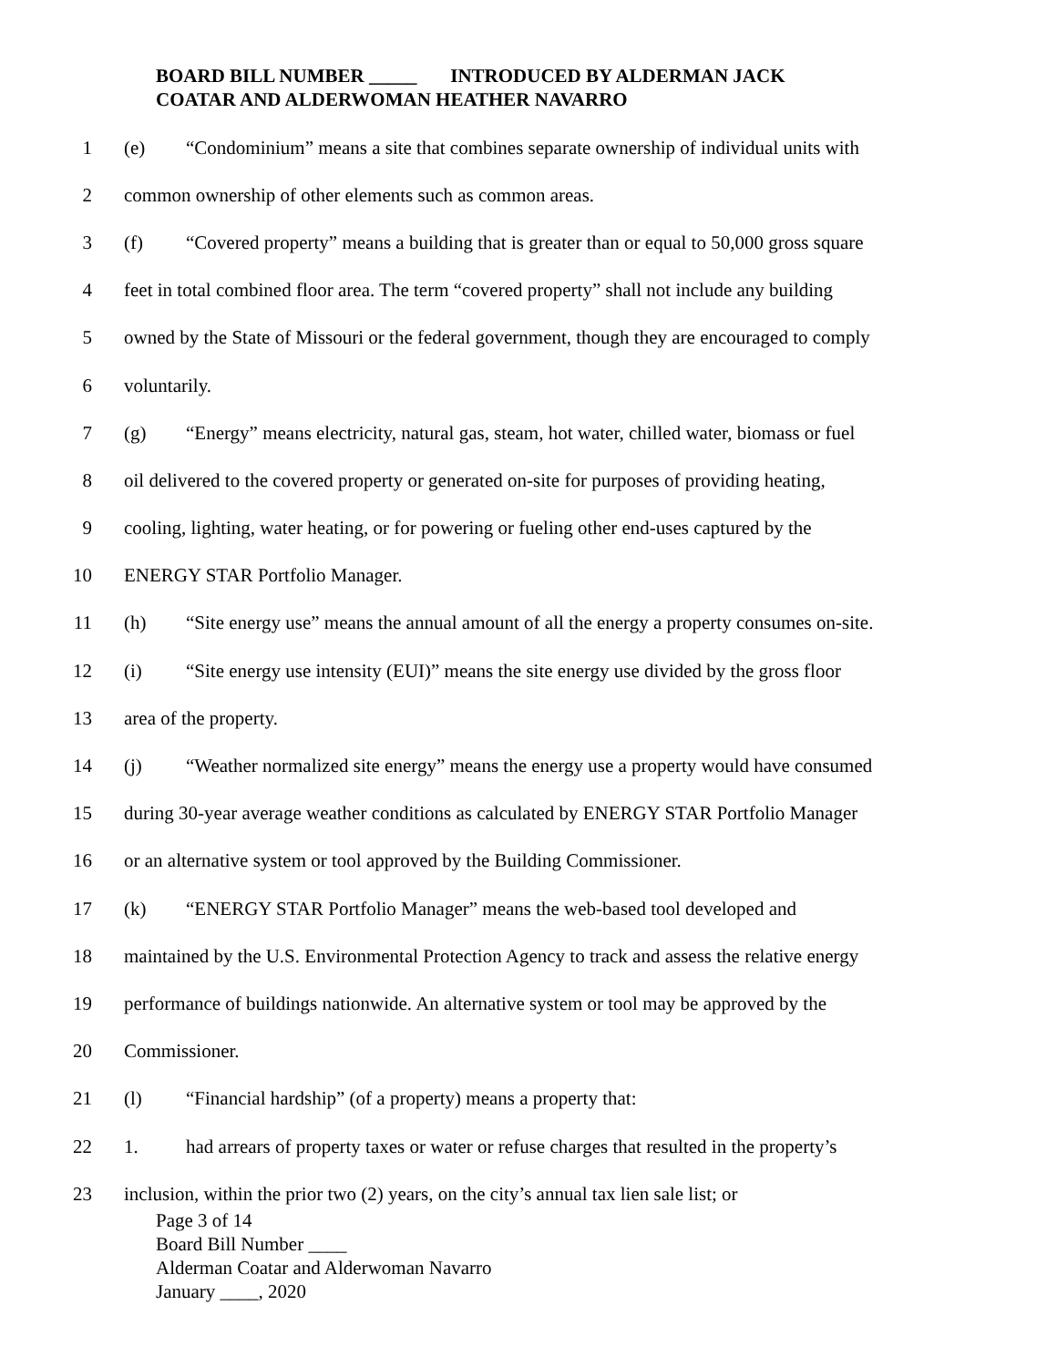BOARD BILL NUMBER _____ INTRODUCED BY ALDERMAN JACK
COATAR AND ALDERWOMAN HEATHER NAVARRO
1 (e) “Condominium” means a site that combines separate ownership of individual units with
2 common ownership of other elements such as common areas.
3 (f) “Covered property” means a building that is greater than or equal to 50,000 gross square
4 feet in total combined floor area. The term “covered property” shall not include any building
5 owned by the State of Missouri or the federal government, though they are encouraged to comply
6 voluntarily.
7 (g) “Energy” means electricity, natural gas, steam, hot water, chilled water, biomass or fuel
8 oil delivered to the covered property or generated on-site for purposes of providing heating,
9 cooling, lighting, water heating, or for powering or fueling other end-uses captured by the
10 ENERGY STAR Portfolio Manager.
11 (h) “Site energy use” means the annual amount of all the energy a property consumes on-site.
12 (i) “Site energy use intensity (EUI)” means the site energy use divided by the gross floor
13 area of the property.
14 (j) “Weather normalized site energy” means the energy use a property would have consumed
15 during 30-year average weather conditions as calculated by ENERGY STAR Portfolio Manager
16 or an alternative system or tool approved by the Building Commissioner.
17 (k) “ENERGY STAR Portfolio Manager” means the web-based tool developed and
18 maintained by the U.S. Environmental Protection Agency to track and assess the relative energy
19 performance of buildings nationwide. An alternative system or tool may be approved by the
20 Commissioner.
21 (l) “Financial hardship” (of a property) means a property that:
22 1. had arrears of property taxes or water or refuse charges that resulted in the property’s
23 inclusion, within the prior two (2) years, on the city’s annual tax lien sale list; or
Page 3 of 14
Board Bill Number ____
Alderman Coatar and Alderwoman Navarro
January ____, 2020